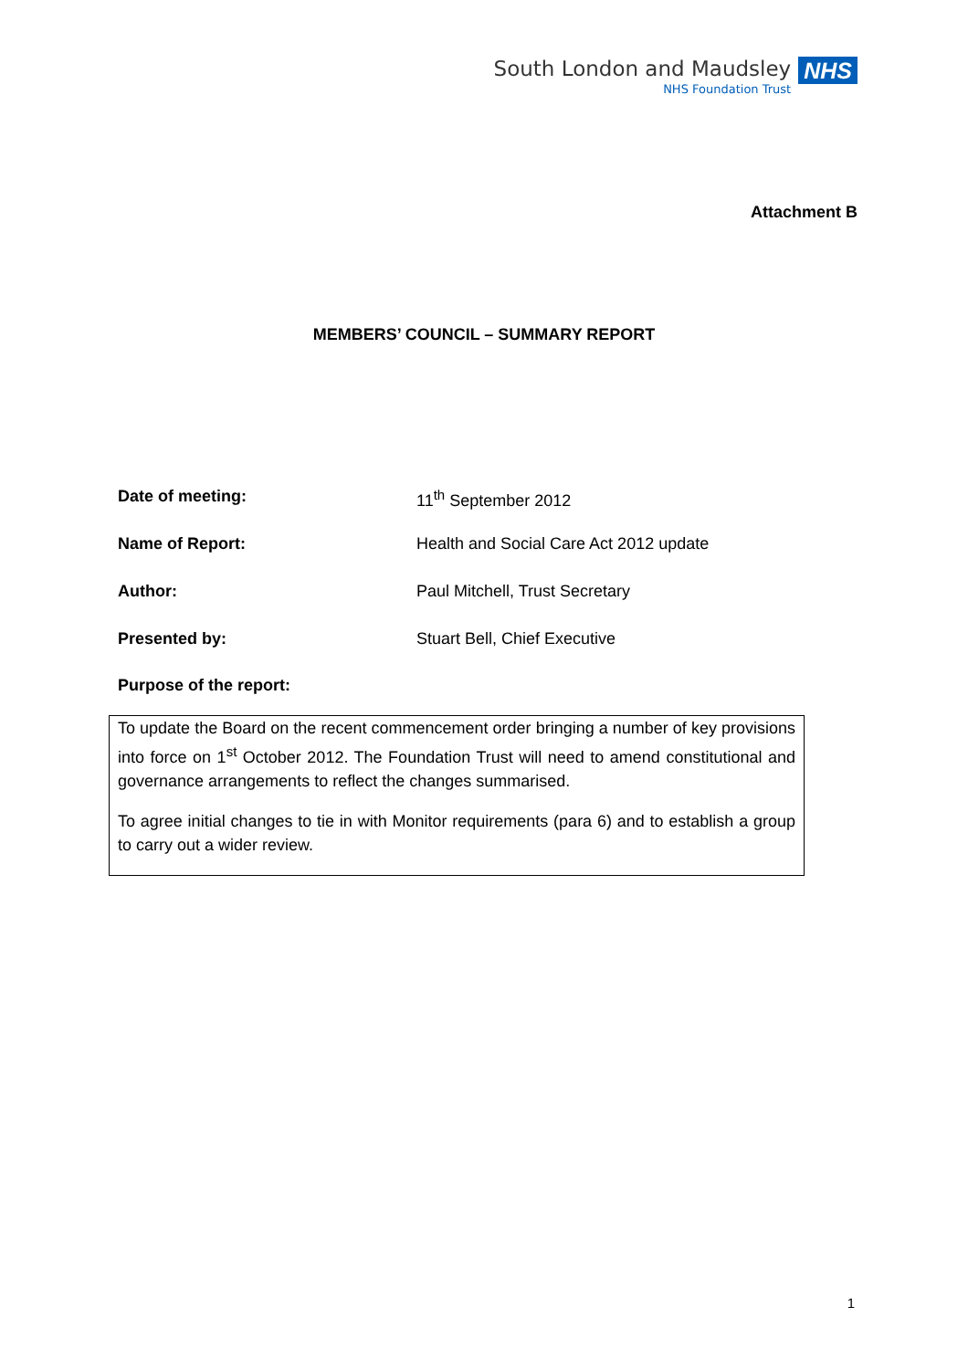South London and Maudsley
NHS Foundation Trust
NHS
Attachment B
MEMBERS’ COUNCIL – SUMMARY REPORT
Date of meeting: 11<sup>th</sup> September 2012
Name of Report: Health and Social Care Act 2012 update
Author: Paul Mitchell, Trust Secretary
Presented by: Stuart Bell, Chief Executive
Purpose of the report:
To update the Board on the recent commencement order bringing a number of key provisions into force on 1<sup>st</sup> October 2012. The Foundation Trust will need to amend constitutional and governance arrangements to reflect the changes summarised.
To agree initial changes to tie in with Monitor requirements (para 6) and to establish a group to carry out a wider review.
1